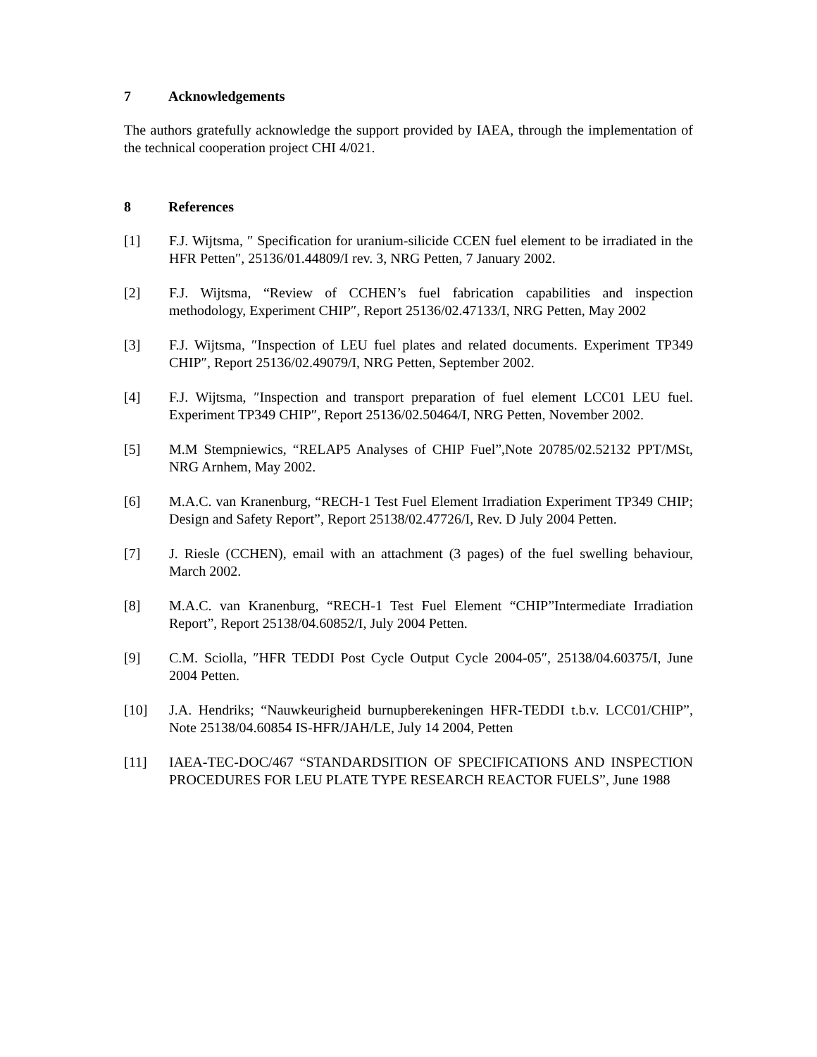7 Acknowledgements
The authors gratefully acknowledge the support provided by IAEA, through the implementation of the technical cooperation project CHI 4/021.
8 References
[1] F.J. Wijtsma, ″ Specification for uranium-silicide CCEN fuel element to be irradiated in the HFR Petten″, 25136/01.44809/I rev. 3, NRG Petten, 7 January 2002.
[2] F.J. Wijtsma, “Review of CCHEN’s fuel fabrication capabilities and inspection methodology, Experiment CHIP″, Report 25136/02.47133/I, NRG Petten, May 2002
[3] F.J. Wijtsma, ″Inspection of LEU fuel plates and related documents. Experiment TP349 CHIP″, Report 25136/02.49079/I, NRG Petten, September 2002.
[4] F.J. Wijtsma, ″Inspection and transport preparation of fuel element LCC01 LEU fuel. Experiment TP349 CHIP″, Report 25136/02.50464/I, NRG Petten, November 2002.
[5] M.M Stempniewics, “RELAP5 Analyses of CHIP Fuel”,Note 20785/02.52132 PPT/MSt, NRG Arnhem, May 2002.
[6] M.A.C. van Kranenburg, “RECH-1 Test Fuel Element Irradiation Experiment TP349 CHIP; Design and Safety Report”, Report 25138/02.47726/I, Rev. D July 2004 Petten.
[7] J. Riesle (CCHEN), email with an attachment (3 pages) of the fuel swelling behaviour, March 2002.
[8] M.A.C. van Kranenburg, “RECH-1 Test Fuel Element “CHIP”Intermediate Irradiation Report”, Report 25138/04.60852/I, July 2004 Petten.
[9] C.M. Sciolla, ″HFR TEDDI Post Cycle Output Cycle 2004-05″, 25138/04.60375/I, June 2004 Petten.
[10] J.A. Hendriks; “Nauwkeurigheid burnupberekeningen HFR-TEDDI t.b.v. LCC01/CHIP”, Note 25138/04.60854 IS-HFR/JAH/LE, July 14 2004, Petten
[11] IAEA-TEC-DOC/467 “STANDARDSITION OF SPECIFICATIONS AND INSPECTION PROCEDURES FOR LEU PLATE TYPE RESEARCH REACTOR FUELS”, June 1988